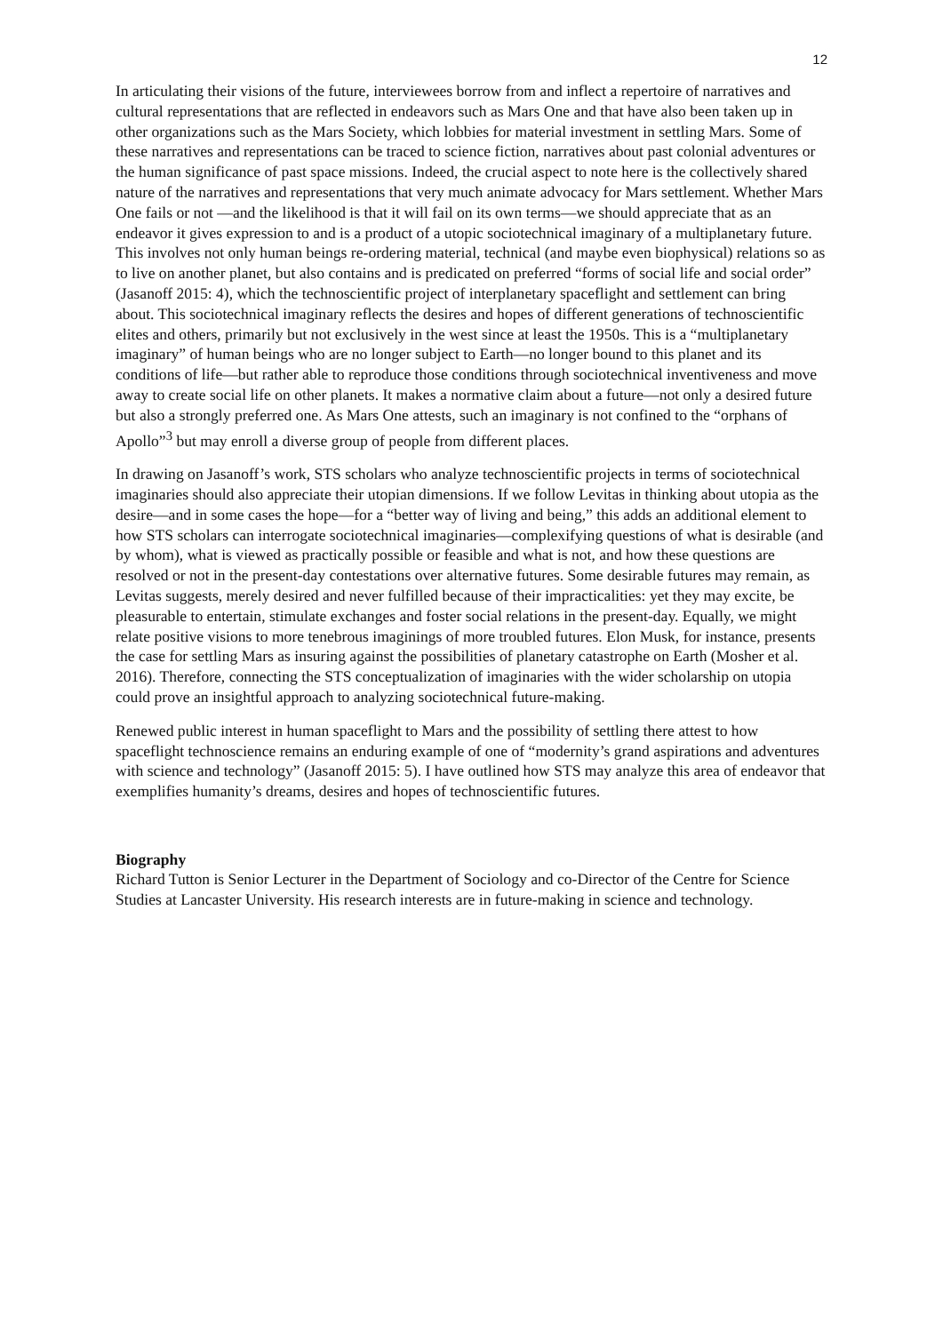12
In articulating their visions of the future, interviewees borrow from and inflect a repertoire of narratives and cultural representations that are reflected in endeavors such as Mars One and that have also been taken up in other organizations such as the Mars Society, which lobbies for material investment in settling Mars. Some of these narratives and representations can be traced to science fiction, narratives about past colonial adventures or the human significance of past space missions. Indeed, the crucial aspect to note here is the collectively shared nature of the narratives and representations that very much animate advocacy for Mars settlement. Whether Mars One fails or not —and the likelihood is that it will fail on its own terms—we should appreciate that as an endeavor it gives expression to and is a product of a utopic sociotechnical imaginary of a multiplanetary future. This involves not only human beings re-ordering material, technical (and maybe even biophysical) relations so as to live on another planet, but also contains and is predicated on preferred “forms of social life and social order” (Jasanoff 2015: 4), which the technoscientific project of interplanetary spaceflight and settlement can bring about. This sociotechnical imaginary reflects the desires and hopes of different generations of technoscientific elites and others, primarily but not exclusively in the west since at least the 1950s. This is a “multiplanetary imaginary” of human beings who are no longer subject to Earth—no longer bound to this planet and its conditions of life—but rather able to reproduce those conditions through sociotechnical inventiveness and move away to create social life on other planets. It makes a normative claim about a future—not only a desired future but also a strongly preferred one. As Mars One attests, such an imaginary is not confined to the “orphans of Apollo”<sup>3</sup> but may enroll a diverse group of people from different places.
In drawing on Jasanoff’s work, STS scholars who analyze technoscientific projects in terms of sociotechnical imaginaries should also appreciate their utopian dimensions. If we follow Levitas in thinking about utopia as the desire—and in some cases the hope—for a “better way of living and being,” this adds an additional element to how STS scholars can interrogate sociotechnical imaginaries—complexifying questions of what is desirable (and by whom), what is viewed as practically possible or feasible and what is not, and how these questions are resolved or not in the present-day contestations over alternative futures. Some desirable futures may remain, as Levitas suggests, merely desired and never fulfilled because of their impracticalities: yet they may excite, be pleasurable to entertain, stimulate exchanges and foster social relations in the present-day. Equally, we might relate positive visions to more tenebrous imaginings of more troubled futures. Elon Musk, for instance, presents the case for settling Mars as insuring against the possibilities of planetary catastrophe on Earth (Mosher et al. 2016). Therefore, connecting the STS conceptualization of imaginaries with the wider scholarship on utopia could prove an insightful approach to analyzing sociotechnical future-making.
Renewed public interest in human spaceflight to Mars and the possibility of settling there attest to how spaceflight technoscience remains an enduring example of one of “modernity’s grand aspirations and adventures with science and technology” (Jasanoff 2015: 5). I have outlined how STS may analyze this area of endeavor that exemplifies humanity’s dreams, desires and hopes of technoscientific futures.
Biography
Richard Tutton is Senior Lecturer in the Department of Sociology and co-Director of the Centre for Science Studies at Lancaster University. His research interests are in future-making in science and technology.